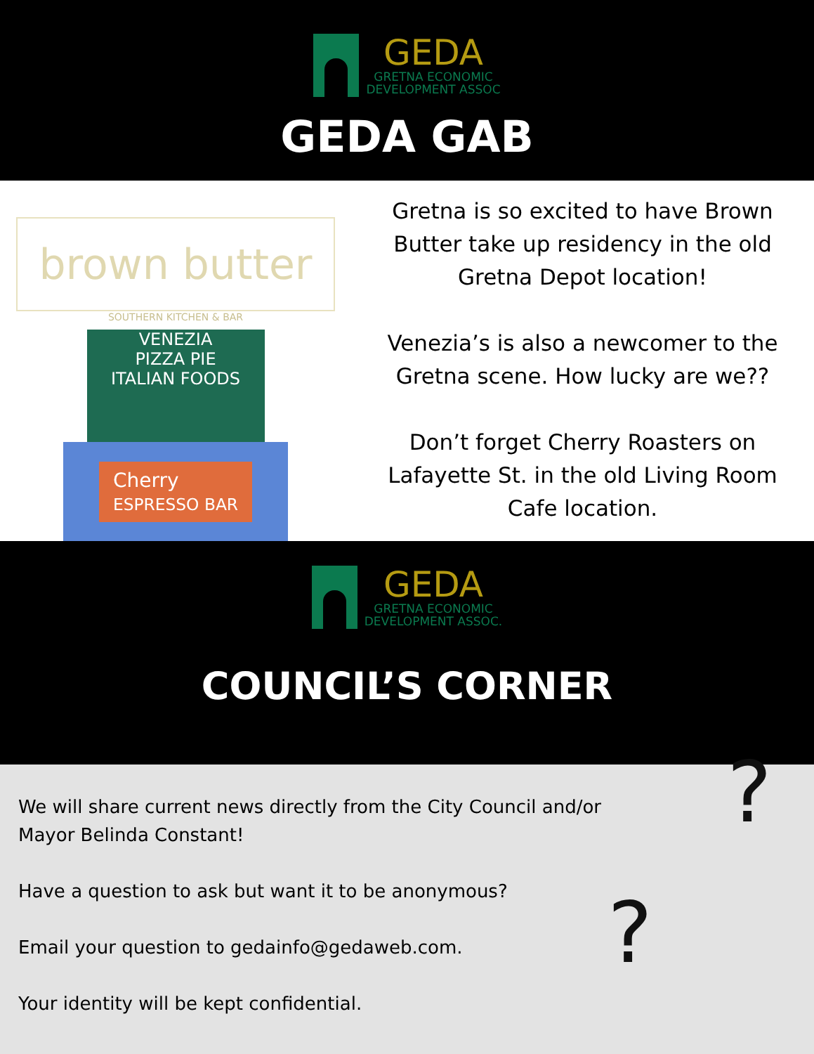GEDA
GRETNA ECONOMIC
DEVELOPMENT ASSOC
GEDA GAB
brown butter
SOUTHERN KITCHEN & BAR
VENEZIA
PIZZA PIE
ITALIAN FOODS
Cherry
ESPRESSO BAR
Gretna is so excited to have Brown Butter take up residency in the old Gretna Depot location!
Venezia’s is also a newcomer to the Gretna scene. How lucky are we??
Don’t forget Cherry Roasters on Lafayette St. in the old Living Room Cafe location.
GEDA
GRETNA ECONOMIC
DEVELOPMENT ASSOC.
COUNCIL’S CORNER
We will share current news directly from the City Council and/or Mayor Belinda Constant!
Have a question to ask but want it to be anonymous?
Email your question to gedainfo@gedaweb.com.
Your identity will be kept confidential.
?
?